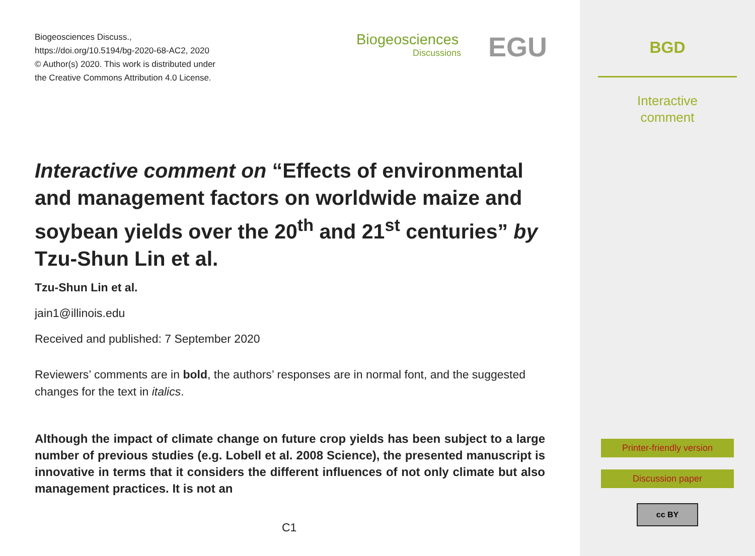Biogeosciences Discuss.,
https://doi.org/10.5194/bg-2020-68-AC2, 2020
© Author(s) 2020. This work is distributed under
the Creative Commons Attribution 4.0 License.
Biogeosciences
Discussions
EGU
Interactive comment on “Effects of environmental and management factors on worldwide maize and soybean yields over the 20<sup>th</sup> and 21<sup>st</sup> centuries” by Tzu-Shun Lin et al.
Tzu-Shun Lin et al.
jain1@illinois.edu
Received and published: 7 September 2020
Reviewers’ comments are in bold, the authors’ responses are in normal font, and the suggested changes for the text in italics.
Although the impact of climate change on future crop yields has been subject to a large number of previous studies (e.g. Lobell et al. 2008 Science), the presented manuscript is innovative in terms that it considers the different influences of not only climate but also management practices. It is not an
C1
BGD
Interactive
comment
Printer-friendly version
Discussion paper
cc BY